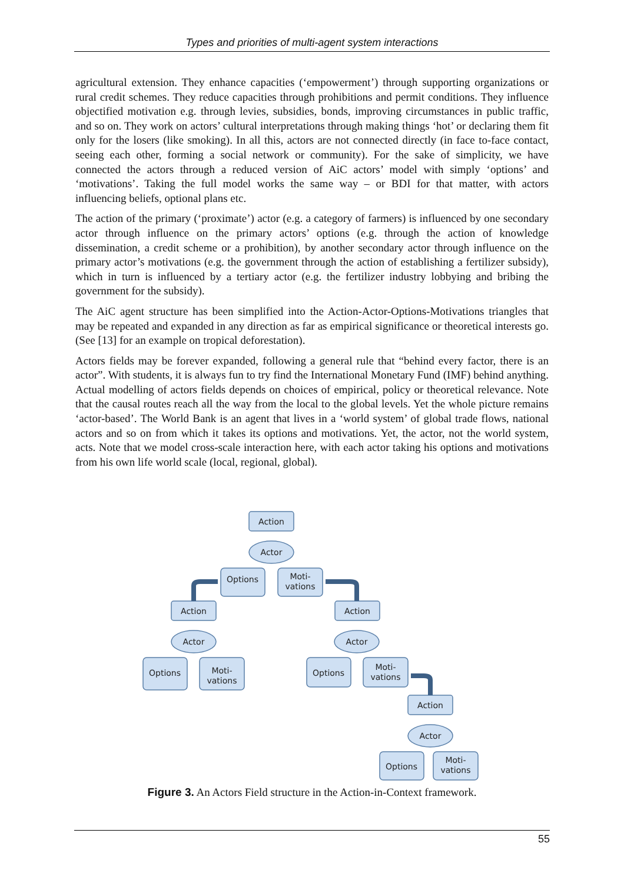Types and priorities of multi-agent system interactions
agricultural extension. They enhance capacities (‘empowerment’) through supporting organizations or rural credit schemes. They reduce capacities through prohibitions and permit conditions. They influence objectified motivation e.g. through levies, subsidies, bonds, improving circumstances in public traffic, and so on. They work on actors’ cultural interpretations through making things ‘hot’ or declaring them fit only for the losers (like smoking). In all this, actors are not connected directly (in face to-face contact, seeing each other, forming a social network or community). For the sake of simplicity, we have connected the actors through a reduced version of AiC actors’ model with simply ‘options’ and ‘motivations’. Taking the full model works the same way – or BDI for that matter, with actors influencing beliefs, optional plans etc.
The action of the primary (‘proximate’) actor (e.g. a category of farmers) is influenced by one secondary actor through influence on the primary actors’ options (e.g. through the action of knowledge dissemination, a credit scheme or a prohibition), by another secondary actor through influence on the primary actor’s motivations (e.g. the government through the action of establishing a fertilizer subsidy), which in turn is influenced by a tertiary actor (e.g. the fertilizer industry lobbying and bribing the government for the subsidy).
The AiC agent structure has been simplified into the Action-Actor-Options-Motivations triangles that may be repeated and expanded in any direction as far as empirical significance or theoretical interests go. (See [13] for an example on tropical deforestation).
Actors fields may be forever expanded, following a general rule that “behind every factor, there is an actor”. With students, it is always fun to try find the International Monetary Fund (IMF) behind anything. Actual modelling of actors fields depends on choices of empirical, policy or theoretical relevance. Note that the causal routes reach all the way from the local to the global levels. Yet the whole picture remains ‘actor-based’. The World Bank is an agent that lives in a ‘world system’ of global trade flows, national actors and so on from which it takes its options and motivations. Yet, the actor, not the world system, acts. Note that we model cross-scale interaction here, with each actor taking his options and motivations from his own life world scale (local, regional, global).
Action
Actor
Options
Moti-
vations
Action
Actor
Options
Moti-
vations
Action
Actor
Options
Moti-
vations
Action
Actor
Options
Moti-
vations
Figure 3. An Actors Field structure in the Action-in-Context framework.
55